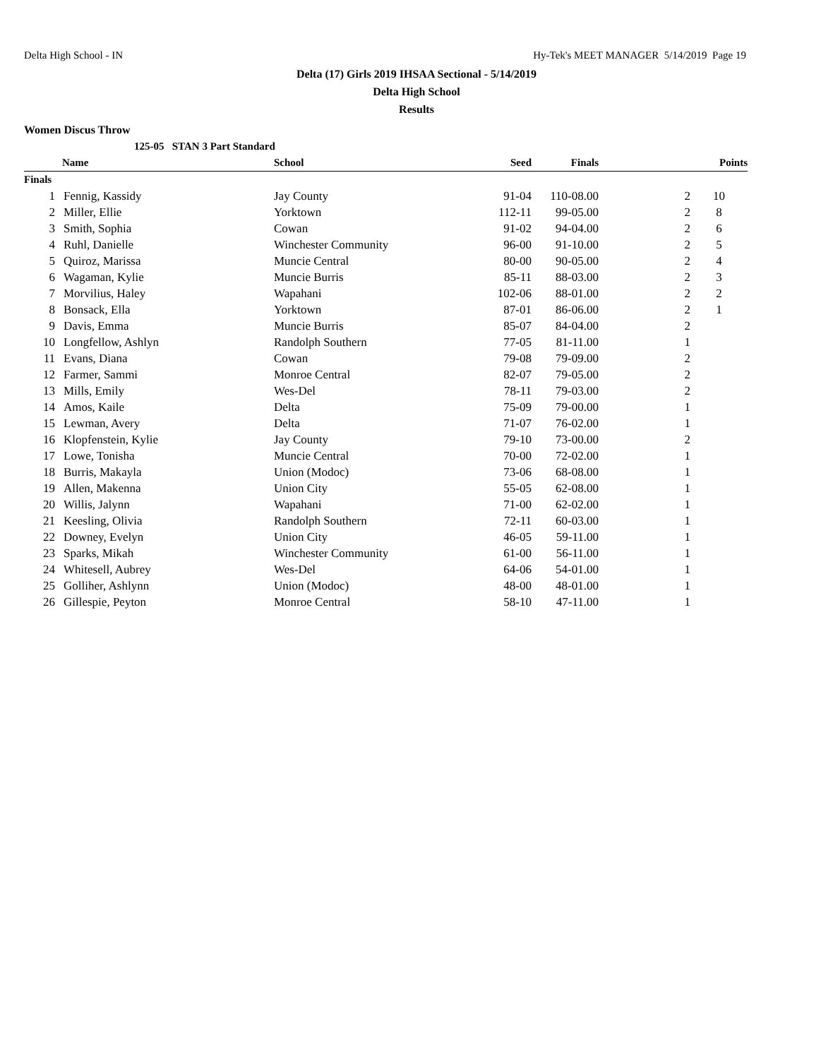Delta High School - IN Hy-Tek's MEET MANAGER 5/14/2019 Page 19
Delta (17) Girls 2019 IHSAA Sectional - 5/14/2019
Delta High School
Results
Women Discus Throw
| | 125-05 STAN 3 Part Standard | | | | | |
| | Name | School | Seed | Finals | | Points |
| Finals | | | | | | |
| 1 | Fennig, Kassidy | Jay County | 91-04 | 110-08.00 | 2 | 10 |
| 2 | Miller, Ellie | Yorktown | 112-11 | 99-05.00 | 2 | 8 |
| 3 | Smith, Sophia | Cowan | 91-02 | 94-04.00 | 2 | 6 |
| 4 | Ruhl, Danielle | Winchester Community | 96-00 | 91-10.00 | 2 | 5 |
| 5 | Quiroz, Marissa | Muncie Central | 80-00 | 90-05.00 | 2 | 4 |
| 6 | Wagaman, Kylie | Muncie Burris | 85-11 | 88-03.00 | 2 | 3 |
| 7 | Morvilius, Haley | Wapahani | 102-06 | 88-01.00 | 2 | 2 |
| 8 | Bonsack, Ella | Yorktown | 87-01 | 86-06.00 | 2 | 1 |
| 9 | Davis, Emma | Muncie Burris | 85-07 | 84-04.00 | 2 | |
| 10 | Longfellow, Ashlyn | Randolph Southern | 77-05 | 81-11.00 | 1 | |
| 11 | Evans, Diana | Cowan | 79-08 | 79-09.00 | 2 | |
| 12 | Farmer, Sammi | Monroe Central | 82-07 | 79-05.00 | 2 | |
| 13 | Mills, Emily | Wes-Del | 78-11 | 79-03.00 | 2 | |
| 14 | Amos, Kaile | Delta | 75-09 | 79-00.00 | 1 | |
| 15 | Lewman, Avery | Delta | 71-07 | 76-02.00 | 1 | |
| 16 | Klopfenstein, Kylie | Jay County | 79-10 | 73-00.00 | 2 | |
| 17 | Lowe, Tonisha | Muncie Central | 70-00 | 72-02.00 | 1 | |
| 18 | Burris, Makayla | Union (Modoc) | 73-06 | 68-08.00 | 1 | |
| 19 | Allen, Makenna | Union City | 55-05 | 62-08.00 | 1 | |
| 20 | Willis, Jalynn | Wapahani | 71-00 | 62-02.00 | 1 | |
| 21 | Keesling, Olivia | Randolph Southern | 72-11 | 60-03.00 | 1 | |
| 22 | Downey, Evelyn | Union City | 46-05 | 59-11.00 | 1 | |
| 23 | Sparks, Mikah | Winchester Community | 61-00 | 56-11.00 | 1 | |
| 24 | Whitesell, Aubrey | Wes-Del | 64-06 | 54-01.00 | 1 | |
| 25 | Golliher, Ashlynn | Union (Modoc) | 48-00 | 48-01.00 | 1 | |
| 26 | Gillespie, Peyton | Monroe Central | 58-10 | 47-11.00 | 1 | |